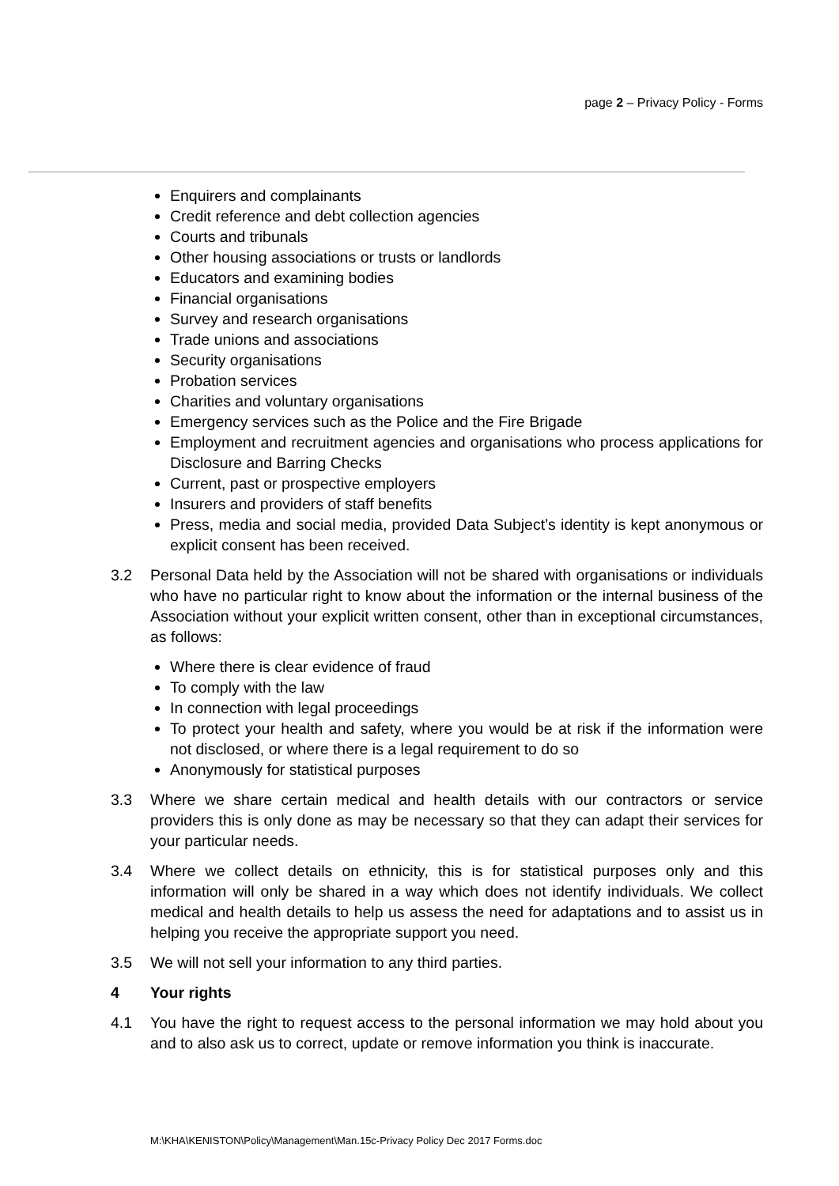page 2 – Privacy Policy - Forms
Enquirers and complainants
Credit reference and debt collection agencies
Courts and tribunals
Other housing associations or trusts or landlords
Educators and examining bodies
Financial organisations
Survey and research organisations
Trade unions and associations
Security organisations
Probation services
Charities and voluntary organisations
Emergency services such as the Police and the Fire Brigade
Employment and recruitment agencies and organisations who process applications for Disclosure and Barring Checks
Current, past or prospective employers
Insurers and providers of staff benefits
Press, media and social media, provided Data Subject’s identity is kept anonymous or explicit consent has been received.
3.2 Personal Data held by the Association will not be shared with organisations or individuals who have no particular right to know about the information or the internal business of the Association without your explicit written consent, other than in exceptional circumstances, as follows:
Where there is clear evidence of fraud
To comply with the law
In connection with legal proceedings
To protect your health and safety, where you would be at risk if the information were not disclosed, or where there is a legal requirement to do so
Anonymously for statistical purposes
3.3 Where we share certain medical and health details with our contractors or service providers this is only done as may be necessary so that they can adapt their services for your particular needs.
3.4 Where we collect details on ethnicity, this is for statistical purposes only and this information will only be shared in a way which does not identify individuals. We collect medical and health details to help us assess the need for adaptations and to assist us in helping you receive the appropriate support you need.
3.5 We will not sell your information to any third parties.
4 Your rights
4.1 You have the right to request access to the personal information we may hold about you and to also ask us to correct, update or remove information you think is inaccurate.
M:\KHA\KENISTON\Policy\Management\Man.15c-Privacy Policy Dec 2017 Forms.doc